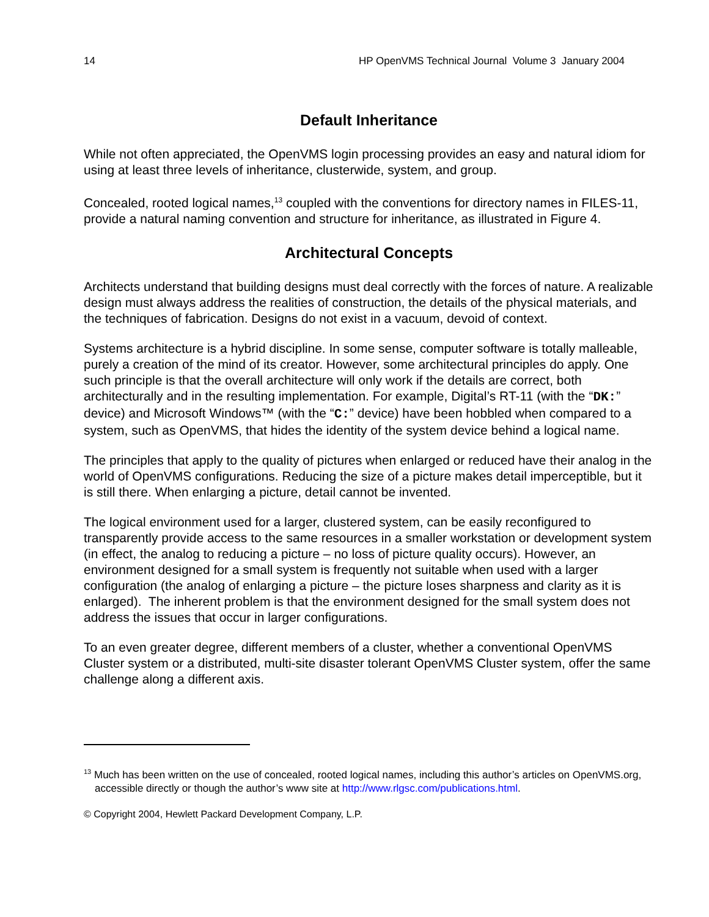14 HP OpenVMS Technical Journal Volume 3 January 2004
Default Inheritance
While not often appreciated, the OpenVMS login processing provides an easy and natural idiom for using at least three levels of inheritance, clusterwide, system, and group.
Concealed, rooted logical names,<sup>13</sup> coupled with the conventions for directory names in FILES-11, provide a natural naming convention and structure for inheritance, as illustrated in Figure 4.
Architectural Concepts
Architects understand that building designs must deal correctly with the forces of nature. A realizable design must always address the realities of construction, the details of the physical materials, and the techniques of fabrication. Designs do not exist in a vacuum, devoid of context.
Systems architecture is a hybrid discipline. In some sense, computer software is totally malleable, purely a creation of the mind of its creator. However, some architectural principles do apply. One such principle is that the overall architecture will only work if the details are correct, both architecturally and in the resulting implementation. For example, Digital’s RT-11 (with the “DK:” device) and Microsoft Windows™ (with the “C:” device) have been hobbled when compared to a system, such as OpenVMS, that hides the identity of the system device behind a logical name.
The principles that apply to the quality of pictures when enlarged or reduced have their analog in the world of OpenVMS configurations. Reducing the size of a picture makes detail imperceptible, but it is still there. When enlarging a picture, detail cannot be invented.
The logical environment used for a larger, clustered system, can be easily reconfigured to transparently provide access to the same resources in a smaller workstation or development system (in effect, the analog to reducing a picture – no loss of picture quality occurs). However, an environment designed for a small system is frequently not suitable when used with a larger configuration (the analog of enlarging a picture – the picture loses sharpness and clarity as it is enlarged). The inherent problem is that the environment designed for the small system does not address the issues that occur in larger configurations.
To an even greater degree, different members of a cluster, whether a conventional OpenVMS Cluster system or a distributed, multi-site disaster tolerant OpenVMS Cluster system, offer the same challenge along a different axis.
<sup>13</sup> Much has been written on the use of concealed, rooted logical names, including this author’s articles on OpenVMS.org, accessible directly or though the author’s www site at http://www.rlgsc.com/publications.html.
© Copyright 2004, Hewlett Packard Development Company, L.P.